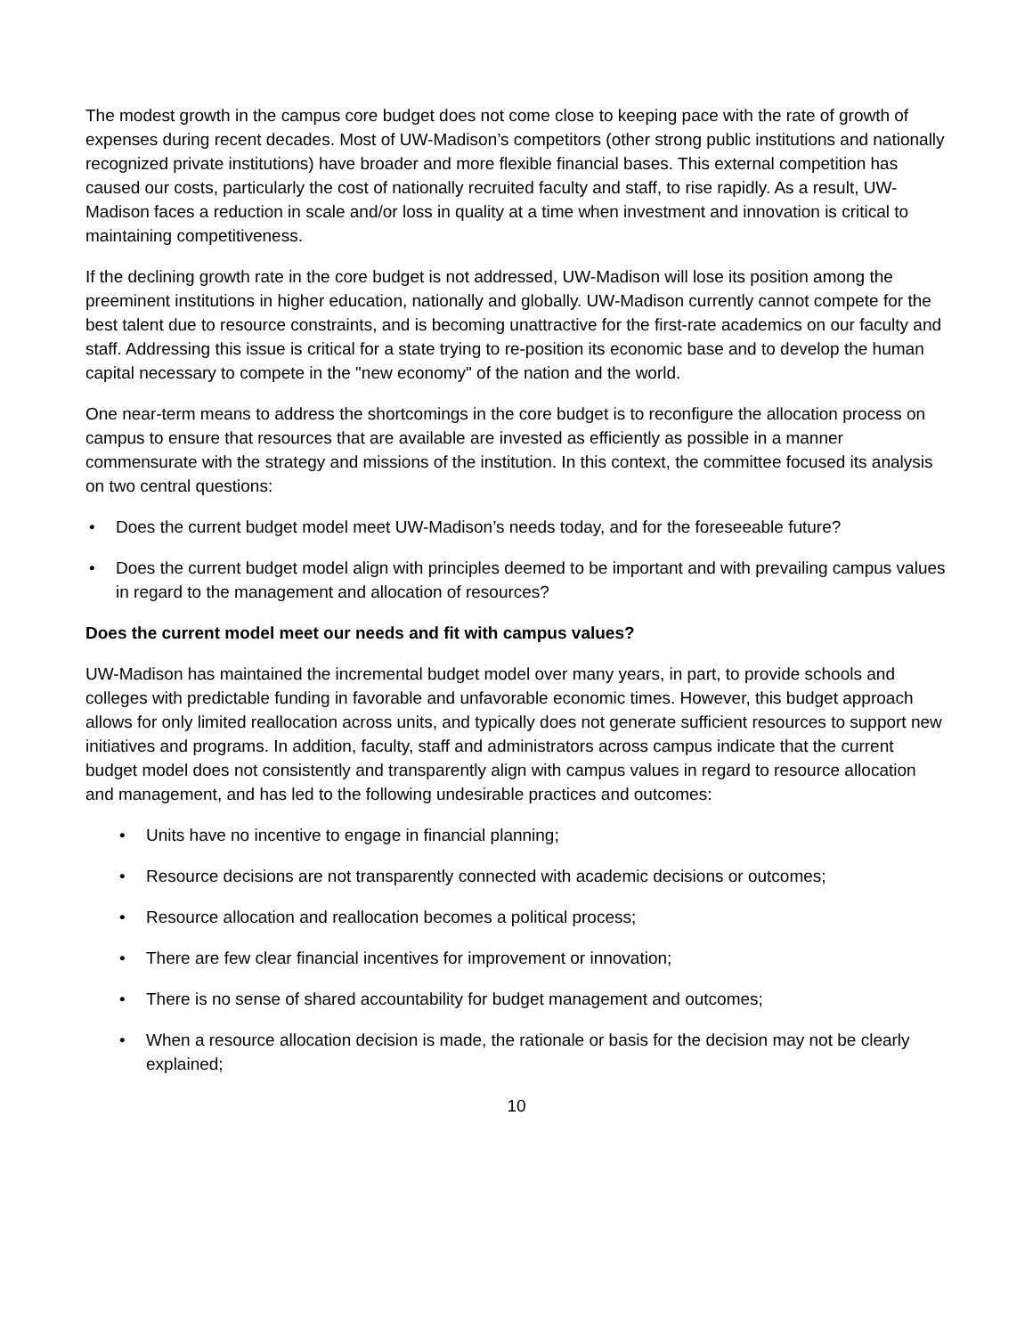The modest growth in the campus core budget does not come close to keeping pace with the rate of growth of expenses during recent decades. Most of UW-Madison’s competitors (other strong public institutions and nationally recognized private institutions) have broader and more flexible financial bases. This external competition has caused our costs, particularly the cost of nationally recruited faculty and staff, to rise rapidly. As a result, UW-Madison faces a reduction in scale and/or loss in quality at a time when investment and innovation is critical to maintaining competitiveness.
If the declining growth rate in the core budget is not addressed, UW-Madison will lose its position among the preeminent institutions in higher education, nationally and globally. UW-Madison currently cannot compete for the best talent due to resource constraints, and is becoming unattractive for the first-rate academics on our faculty and staff. Addressing this issue is critical for a state trying to re-position its economic base and to develop the human capital necessary to compete in the "new economy" of the nation and the world.
One near-term means to address the shortcomings in the core budget is to reconfigure the allocation process on campus to ensure that resources that are available are invested as efficiently as possible in a manner commensurate with the strategy and missions of the institution. In this context, the committee focused its analysis on two central questions:
• Does the current budget model meet UW-Madison’s needs today, and for the foreseeable future?
• Does the current budget model align with principles deemed to be important and with prevailing campus values in regard to the management and allocation of resources?
Does the current model meet our needs and fit with campus values?
UW-Madison has maintained the incremental budget model over many years, in part, to provide schools and colleges with predictable funding in favorable and unfavorable economic times. However, this budget approach allows for only limited reallocation across units, and typically does not generate sufficient resources to support new initiatives and programs. In addition, faculty, staff and administrators across campus indicate that the current budget model does not consistently and transparently align with campus values in regard to resource allocation and management, and has led to the following undesirable practices and outcomes:
• Units have no incentive to engage in financial planning;
• Resource decisions are not transparently connected with academic decisions or outcomes;
• Resource allocation and reallocation becomes a political process;
• There are few clear financial incentives for improvement or innovation;
• There is no sense of shared accountability for budget management and outcomes;
• When a resource allocation decision is made, the rationale or basis for the decision may not be clearly explained;
10